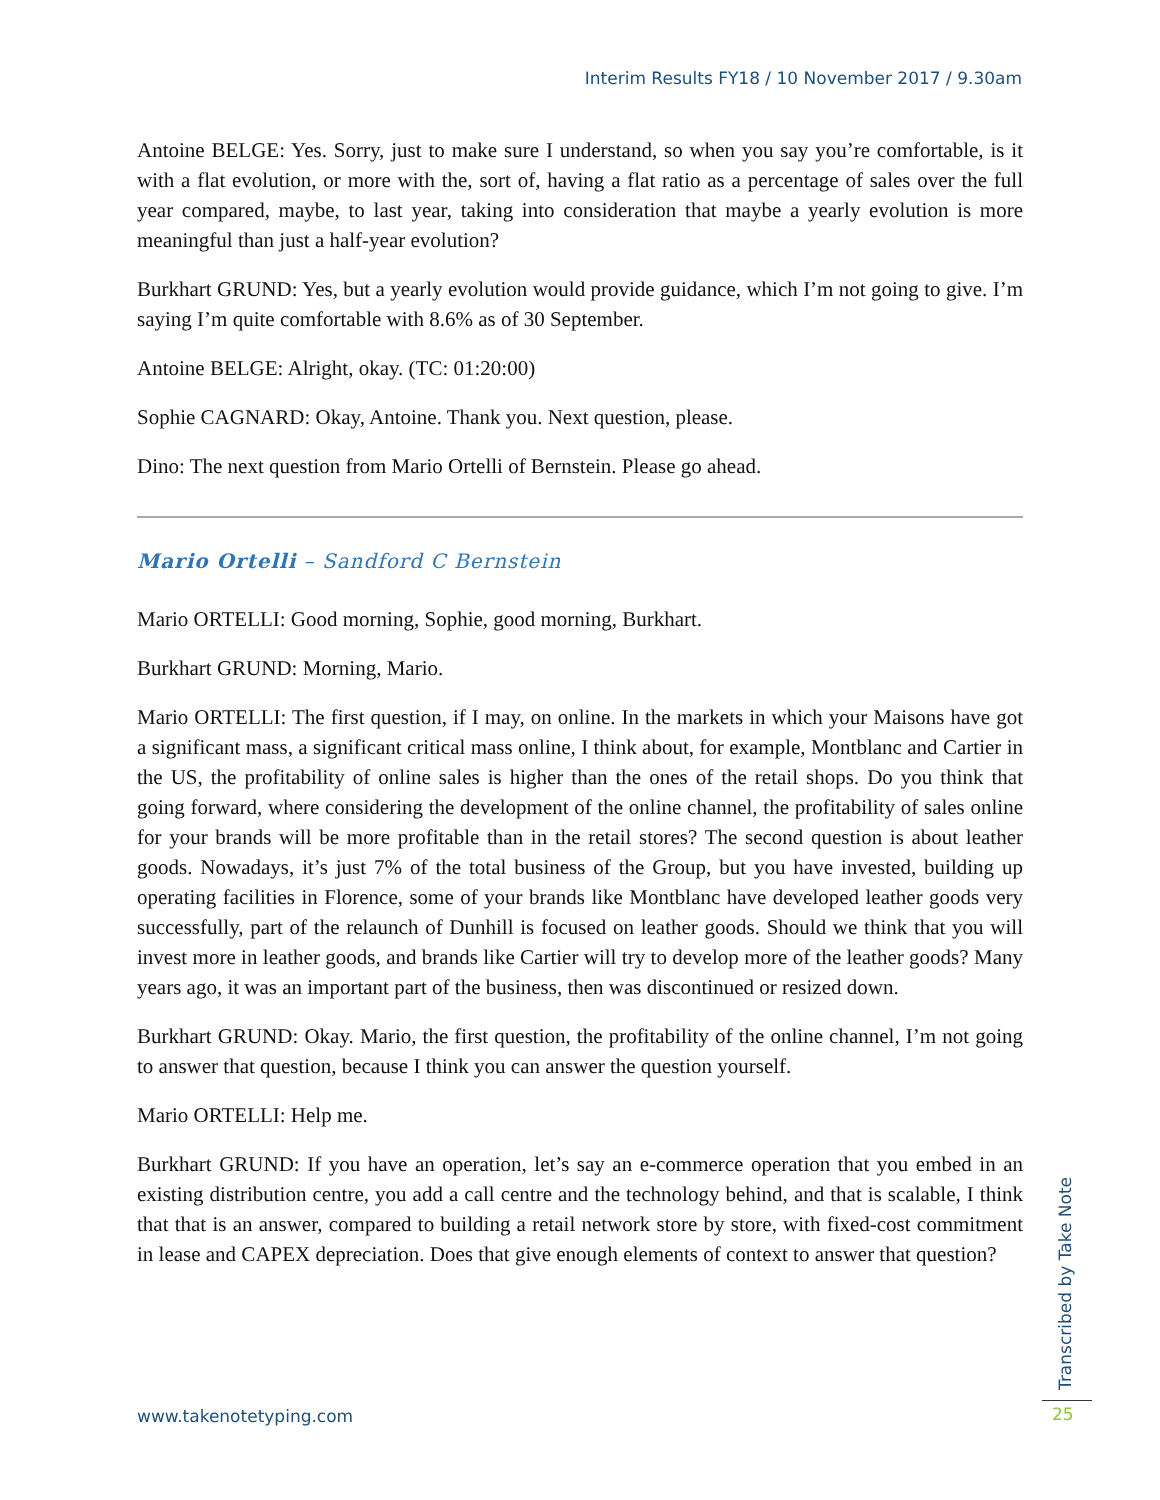Interim Results FY18 / 10 November 2017 / 9.30am
Antoine BELGE: Yes. Sorry, just to make sure I understand, so when you say you’re comfortable, is it with a flat evolution, or more with the, sort of, having a flat ratio as a percentage of sales over the full year compared, maybe, to last year, taking into consideration that maybe a yearly evolution is more meaningful than just a half-year evolution?
Burkhart GRUND: Yes, but a yearly evolution would provide guidance, which I’m not going to give. I’m saying I’m quite comfortable with 8.6% as of 30 September.
Antoine BELGE: Alright, okay. (TC: 01:20:00)
Sophie CAGNARD: Okay, Antoine. Thank you. Next question, please.
Dino: The next question from Mario Ortelli of Bernstein. Please go ahead.
Mario Ortelli – Sandford C Bernstein
Mario ORTELLI: Good morning, Sophie, good morning, Burkhart.
Burkhart GRUND: Morning, Mario.
Mario ORTELLI: The first question, if I may, on online. In the markets in which your Maisons have got a significant mass, a significant critical mass online, I think about, for example, Montblanc and Cartier in the US, the profitability of online sales is higher than the ones of the retail shops. Do you think that going forward, where considering the development of the online channel, the profitability of sales online for your brands will be more profitable than in the retail stores? The second question is about leather goods. Nowadays, it’s just 7% of the total business of the Group, but you have invested, building up operating facilities in Florence, some of your brands like Montblanc have developed leather goods very successfully, part of the relaunch of Dunhill is focused on leather goods. Should we think that you will invest more in leather goods, and brands like Cartier will try to develop more of the leather goods? Many years ago, it was an important part of the business, then was discontinued or resized down.
Burkhart GRUND: Okay. Mario, the first question, the profitability of the online channel, I’m not going to answer that question, because I think you can answer the question yourself.
Mario ORTELLI: Help me.
Burkhart GRUND: If you have an operation, let’s say an e-commerce operation that you embed in an existing distribution centre, you add a call centre and the technology behind, and that is scalable, I think that that is an answer, compared to building a retail network store by store, with fixed-cost commitment in lease and CAPEX depreciation. Does that give enough elements of context to answer that question?
Transcribed by Take Note
www.takenotetyping.com 25